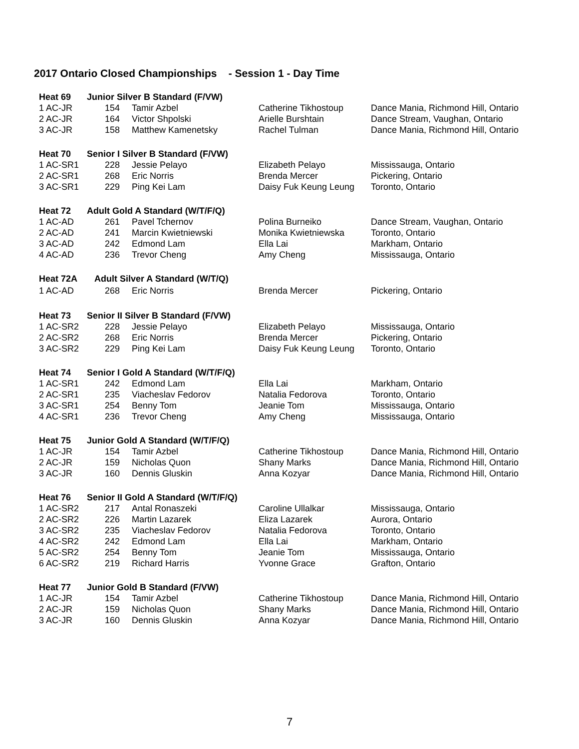2017 Ontario Closed Championships - Session 1 - Day Time
| Heat 69 | Junior Silver B Standard (F/VW) | | | |
| 1 AC-JR | 154 | Tamir Azbel | Catherine Tikhostoup | Dance Mania, Richmond Hill, Ontario |
| 2 AC-JR | 164 | Victor Shpolski | Arielle Burshtain | Dance Stream, Vaughan, Ontario |
| 3 AC-JR | 158 | Matthew Kamenetsky | Rachel Tulman | Dance Mania, Richmond Hill, Ontario |
| Heat 70 | Senior I Silver B Standard (F/VW) | | | |
| 1 AC-SR1 | 228 | Jessie Pelayo | Elizabeth Pelayo | Mississauga, Ontario |
| 2 AC-SR1 | 268 | Eric Norris | Brenda Mercer | Pickering, Ontario |
| 3 AC-SR1 | 229 | Ping Kei Lam | Daisy Fuk Keung Leung | Toronto, Ontario |
| Heat 72 | Adult Gold A Standard (W/T/F/Q) | | | |
| 1 AC-AD | 261 | Pavel Tchernov | Polina Burneiko | Dance Stream, Vaughan, Ontario |
| 2 AC-AD | 241 | Marcin Kwietniewski | Monika Kwietniewska | Toronto, Ontario |
| 3 AC-AD | 242 | Edmond Lam | Ella Lai | Markham, Ontario |
| 4 AC-AD | 236 | Trevor Cheng | Amy Cheng | Mississauga, Ontario |
| Heat 72A | Adult Silver A Standard (W/T/Q) | | | |
| 1 AC-AD | 268 | Eric Norris | Brenda Mercer | Pickering, Ontario |
| Heat 73 | Senior II Silver B Standard (F/VW) | | | |
| 1 AC-SR2 | 228 | Jessie Pelayo | Elizabeth Pelayo | Mississauga, Ontario |
| 2 AC-SR2 | 268 | Eric Norris | Brenda Mercer | Pickering, Ontario |
| 3 AC-SR2 | 229 | Ping Kei Lam | Daisy Fuk Keung Leung | Toronto, Ontario |
| Heat 74 | Senior I Gold A Standard (W/T/F/Q) | | | |
| 1 AC-SR1 | 242 | Edmond Lam | Ella Lai | Markham, Ontario |
| 2 AC-SR1 | 235 | Viacheslav Fedorov | Natalia Fedorova | Toronto, Ontario |
| 3 AC-SR1 | 254 | Benny Tom | Jeanie Tom | Mississauga, Ontario |
| 4 AC-SR1 | 236 | Trevor Cheng | Amy Cheng | Mississauga, Ontario |
| Heat 75 | Junior Gold A Standard (W/T/F/Q) | | | |
| 1 AC-JR | 154 | Tamir Azbel | Catherine Tikhostoup | Dance Mania, Richmond Hill, Ontario |
| 2 AC-JR | 159 | Nicholas Quon | Shany Marks | Dance Mania, Richmond Hill, Ontario |
| 3 AC-JR | 160 | Dennis Gluskin | Anna Kozyar | Dance Mania, Richmond Hill, Ontario |
| Heat 76 | Senior II Gold A Standard (W/T/F/Q) | | | |
| 1 AC-SR2 | 217 | Antal Ronaszeki | Caroline Ullalkar | Mississauga, Ontario |
| 2 AC-SR2 | 226 | Martin Lazarek | Eliza Lazarek | Aurora, Ontario |
| 3 AC-SR2 | 235 | Viacheslav Fedorov | Natalia Fedorova | Toronto, Ontario |
| 4 AC-SR2 | 242 | Edmond Lam | Ella Lai | Markham, Ontario |
| 5 AC-SR2 | 254 | Benny Tom | Jeanie Tom | Mississauga, Ontario |
| 6 AC-SR2 | 219 | Richard Harris | Yvonne Grace | Grafton, Ontario |
| Heat 77 | Junior Gold B Standard (F/VW) | | | |
| 1 AC-JR | 154 | Tamir Azbel | Catherine Tikhostoup | Dance Mania, Richmond Hill, Ontario |
| 2 AC-JR | 159 | Nicholas Quon | Shany Marks | Dance Mania, Richmond Hill, Ontario |
| 3 AC-JR | 160 | Dennis Gluskin | Anna Kozyar | Dance Mania, Richmond Hill, Ontario |
7